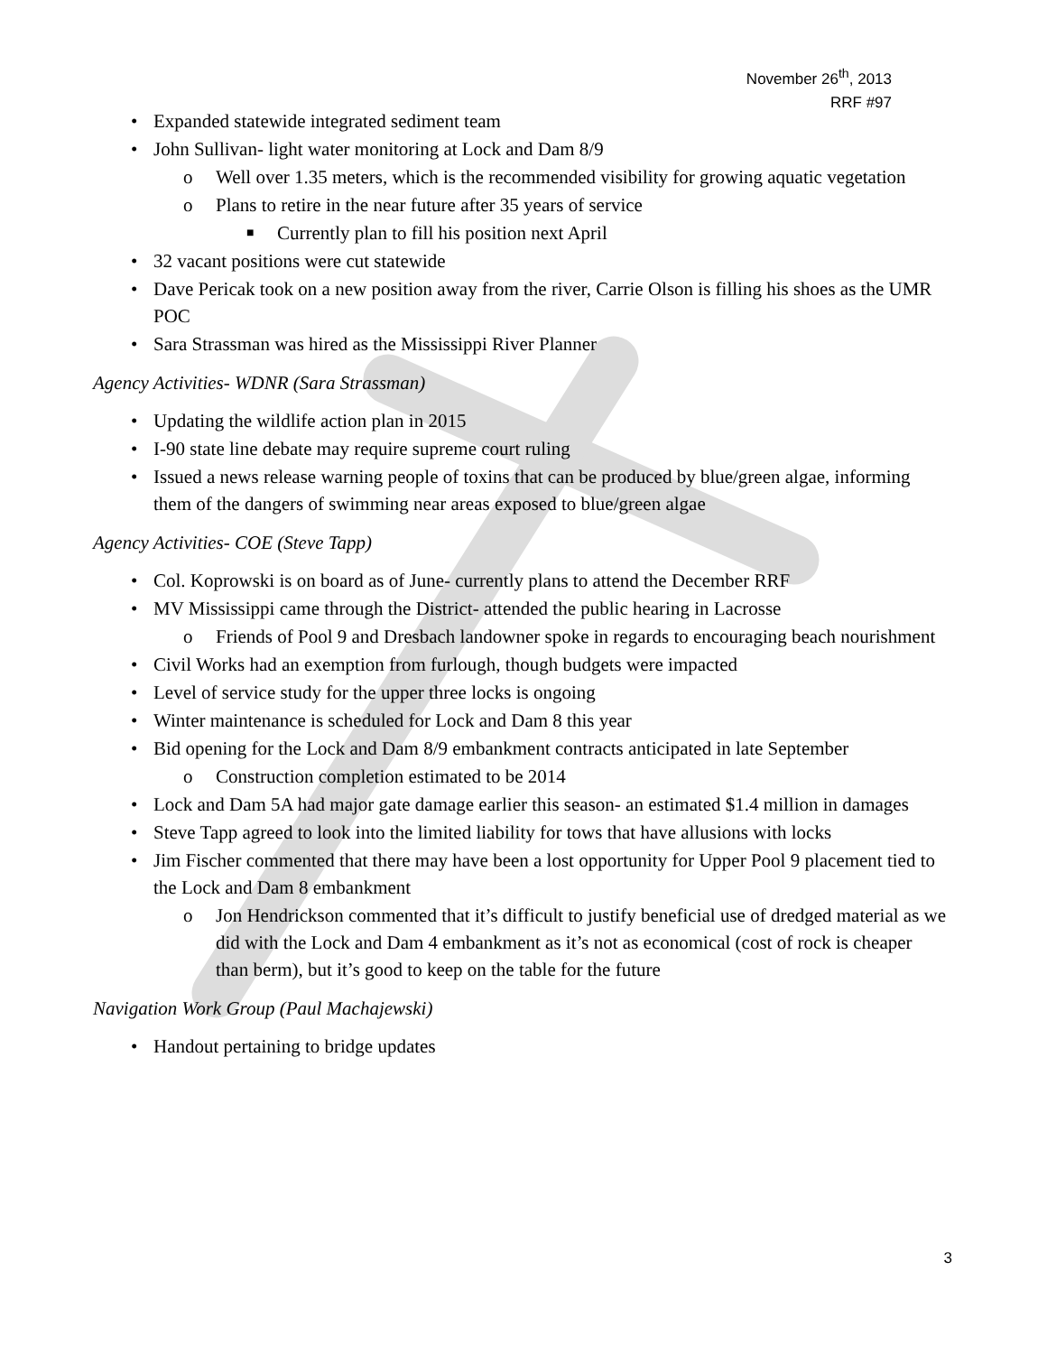November 26<sup>th</sup>, 2013
RRF #97
• Expanded statewide integrated sediment team
• John Sullivan- light water monitoring at Lock and Dam 8/9
o Well over 1.35 meters, which is the recommended visibility for growing aquatic vegetation
o Plans to retire in the near future after 35 years of service
■ Currently plan to fill his position next April
• 32 vacant positions were cut statewide
• Dave Pericak took on a new position away from the river, Carrie Olson is filling his shoes as the UMR POC
• Sara Strassman was hired as the Mississippi River Planner
Agency Activities- WDNR (Sara Strassman)
• Updating the wildlife action plan in 2015
• I-90 state line debate may require supreme court ruling
• Issued a news release warning people of toxins that can be produced by blue/green algae, informing them of the dangers of swimming near areas exposed to blue/green algae
Agency Activities- COE (Steve Tapp)
• Col. Koprowski is on board as of June- currently plans to attend the December RRF
• MV Mississippi came through the District- attended the public hearing in Lacrosse
o Friends of Pool 9 and Dresbach landowner spoke in regards to encouraging beach nourishment
• Civil Works had an exemption from furlough, though budgets were impacted
• Level of service study for the upper three locks is ongoing
• Winter maintenance is scheduled for Lock and Dam 8 this year
• Bid opening for the Lock and Dam 8/9 embankment contracts anticipated in late September
o Construction completion estimated to be 2014
• Lock and Dam 5A had major gate damage earlier this season- an estimated $1.4 million in damages
• Steve Tapp agreed to look into the limited liability for tows that have allusions with locks
• Jim Fischer commented that there may have been a lost opportunity for Upper Pool 9 placement tied to the Lock and Dam 8 embankment
o Jon Hendrickson commented that it’s difficult to justify beneficial use of dredged material as we did with the Lock and Dam 4 embankment as it’s not as economical (cost of rock is cheaper than berm), but it’s good to keep on the table for the future
Navigation Work Group (Paul Machajewski)
• Handout pertaining to bridge updates
3